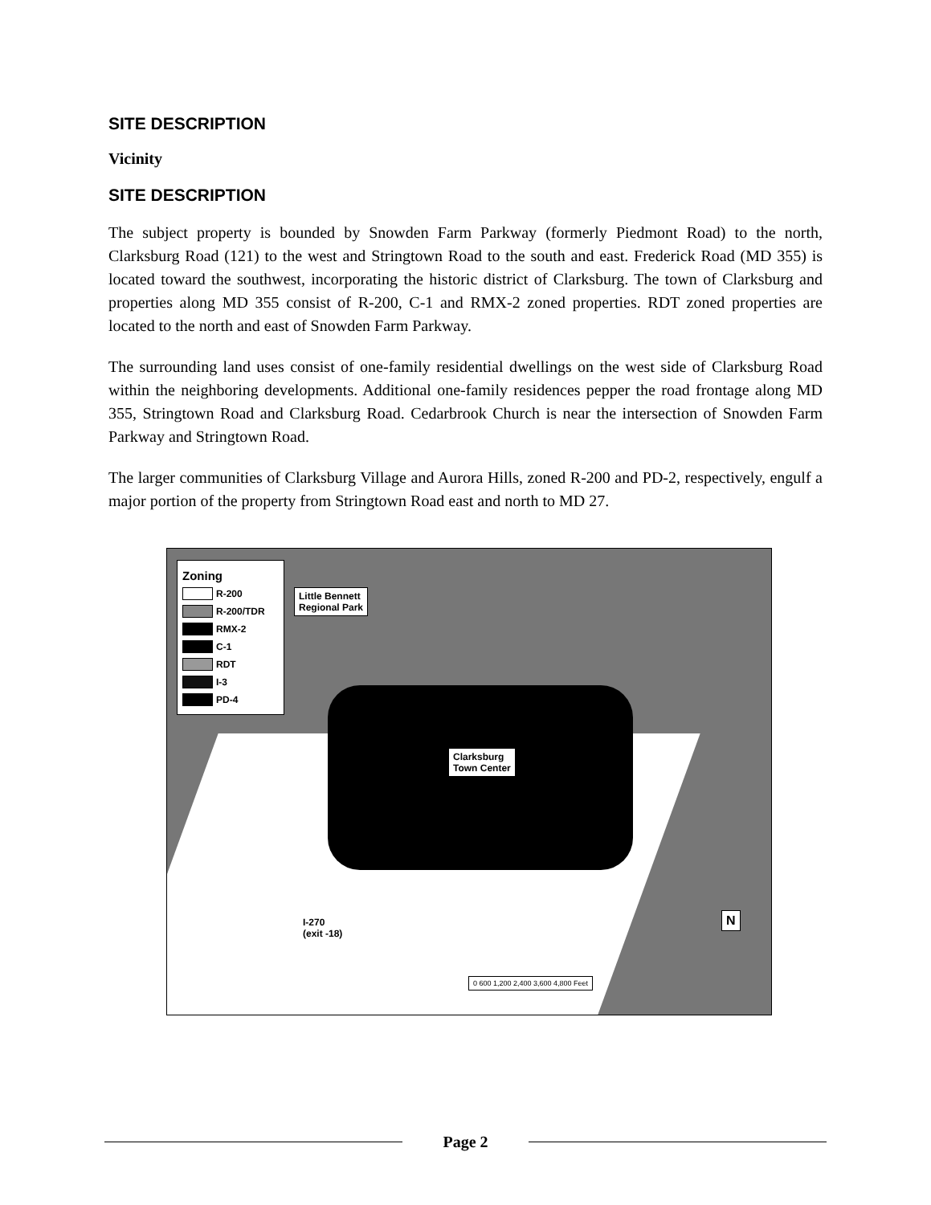SITE DESCRIPTION
Vicinity
SITE DESCRIPTION
The subject property is bounded by Snowden Farm Parkway (formerly Piedmont Road) to the north, Clarksburg Road (121) to the west and Stringtown Road to the south and east. Frederick Road (MD 355) is located toward the southwest, incorporating the historic district of Clarksburg. The town of Clarksburg and properties along MD 355 consist of R-200, C-1 and RMX-2 zoned properties. RDT zoned properties are located to the north and east of Snowden Farm Parkway.
The surrounding land uses consist of one-family residential dwellings on the west side of Clarksburg Road within the neighboring developments. Additional one-family residences pepper the road frontage along MD 355, Stringtown Road and Clarksburg Road. Cedarbrook Church is near the intersection of Snowden Farm Parkway and Stringtown Road.
The larger communities of Clarksburg Village and Aurora Hills, zoned R-200 and PD-2, respectively, engulf a major portion of the property from Stringtown Road east and north to MD 27.
Zoning
R-200
R-200/TDR
RMX-2
C-1
RDT
I-3
PD-4
Little Bennett
Regional Park
Clarksburg
Town Center
I-270
(exit -18)
N
0 600 1,200 2,400 3,600 4,800 Feet
Page 2